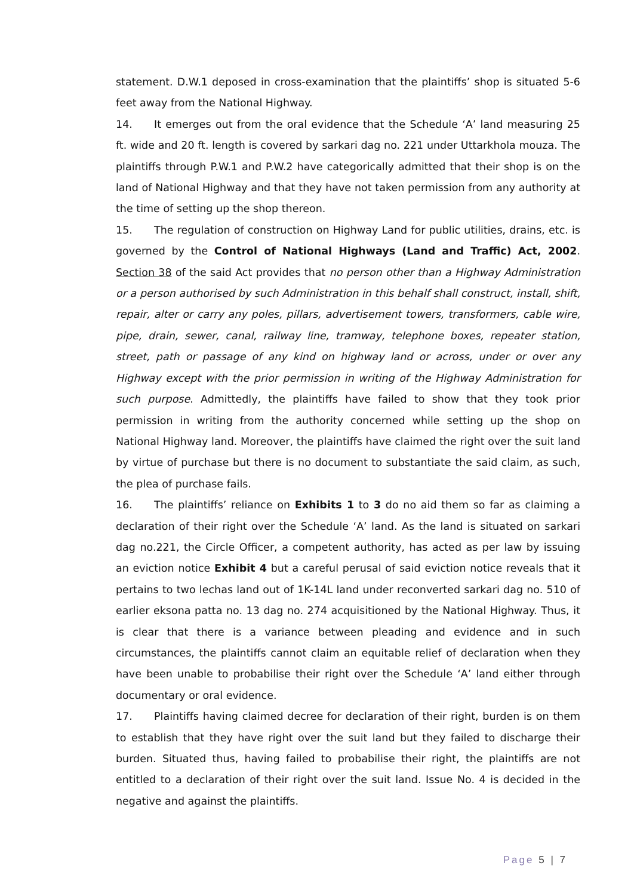statement. D.W.1 deposed in cross-examination that the plaintiffs’ shop is situated 5-6 feet away from the National Highway.
14. It emerges out from the oral evidence that the Schedule ‘A’ land measuring 25 ft. wide and 20 ft. length is covered by sarkari dag no. 221 under Uttarkhola mouza. The plaintiffs through P.W.1 and P.W.2 have categorically admitted that their shop is on the land of National Highway and that they have not taken permission from any authority at the time of setting up the shop thereon.
15. The regulation of construction on Highway Land for public utilities, drains, etc. is governed by the Control of National Highways (Land and Traffic) Act, 2002. Section 38 of the said Act provides that no person other than a Highway Administration or a person authorised by such Administration in this behalf shall construct, install, shift, repair, alter or carry any poles, pillars, advertisement towers, transformers, cable wire, pipe, drain, sewer, canal, railway line, tramway, telephone boxes, repeater station, street, path or passage of any kind on highway land or across, under or over any Highway except with the prior permission in writing of the Highway Administration for such purpose. Admittedly, the plaintiffs have failed to show that they took prior permission in writing from the authority concerned while setting up the shop on National Highway land. Moreover, the plaintiffs have claimed the right over the suit land by virtue of purchase but there is no document to substantiate the said claim, as such, the plea of purchase fails.
16. The plaintiffs’ reliance on Exhibits 1 to 3 do no aid them so far as claiming a declaration of their right over the Schedule ‘A’ land. As the land is situated on sarkari dag no.221, the Circle Officer, a competent authority, has acted as per law by issuing an eviction notice Exhibit 4 but a careful perusal of said eviction notice reveals that it pertains to two lechas land out of 1K-14L land under reconverted sarkari dag no. 510 of earlier eksona patta no. 13 dag no. 274 acquisitioned by the National Highway. Thus, it is clear that there is a variance between pleading and evidence and in such circumstances, the plaintiffs cannot claim an equitable relief of declaration when they have been unable to probabilise their right over the Schedule ‘A’ land either through documentary or oral evidence.
17. Plaintiffs having claimed decree for declaration of their right, burden is on them to establish that they have right over the suit land but they failed to discharge their burden. Situated thus, having failed to probabilise their right, the plaintiffs are not entitled to a declaration of their right over the suit land. Issue No. 4 is decided in the negative and against the plaintiffs.
Page 5 | 7